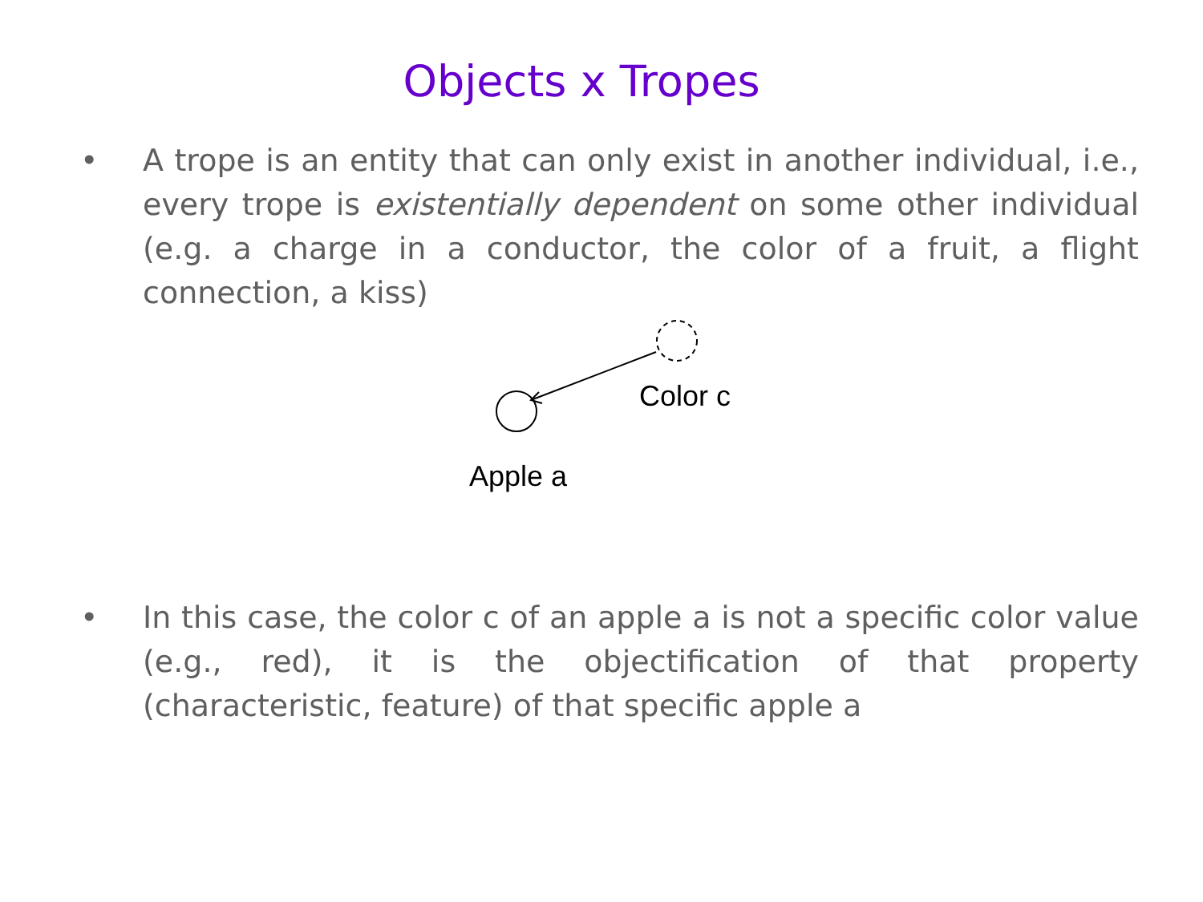Objects x Tropes
• A trope is an entity that can only exist in another individual, i.e., every trope is existentially dependent on some other individual (e.g. a charge in a conductor, the color of a fruit, a flight connection, a kiss)
Color c
Apple a
• In this case, the color c of an apple a is not a specific color value (e.g., red), it is the objectification of that property (characteristic, feature) of that specific apple a